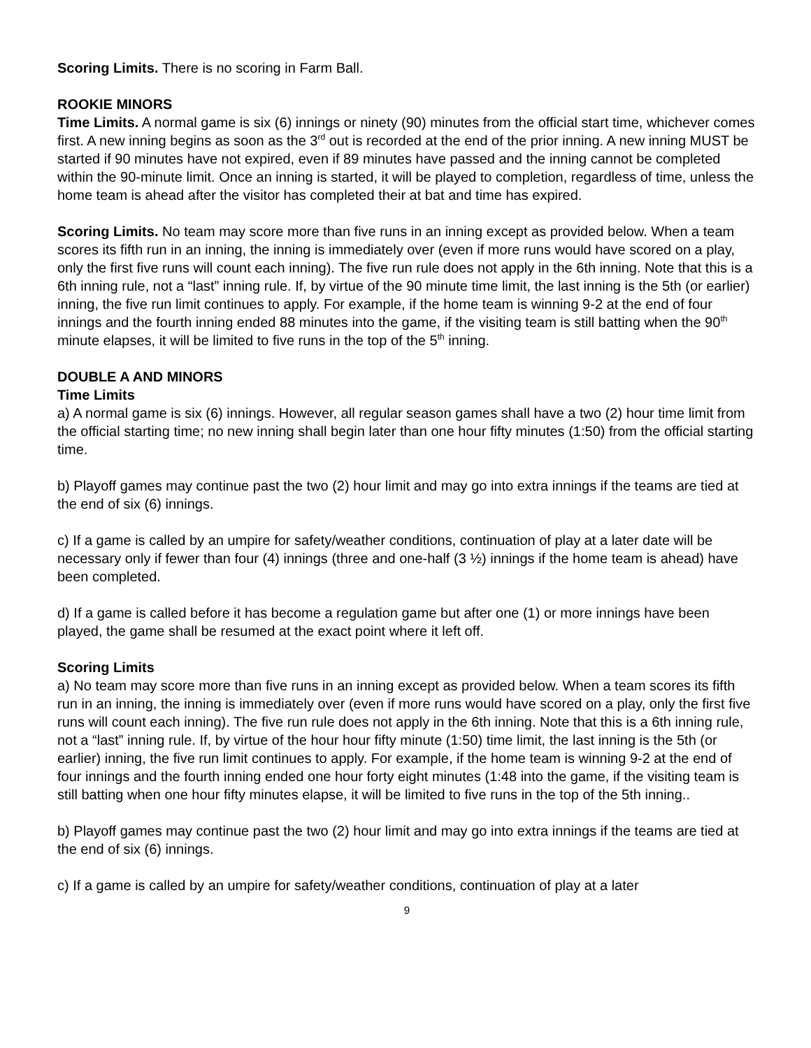Scoring Limits. There is no scoring in Farm Ball.
ROOKIE MINORS
Time Limits. A normal game is six (6) innings or ninety (90) minutes from the official start time, whichever comes first. A new inning begins as soon as the 3<sup>rd</sup> out is recorded at the end of the prior inning. A new inning MUST be started if 90 minutes have not expired, even if 89 minutes have passed and the inning cannot be completed within the 90-minute limit. Once an inning is started, it will be played to completion, regardless of time, unless the home team is ahead after the visitor has completed their at bat and time has expired.
Scoring Limits. No team may score more than five runs in an inning except as provided below. When a team scores its fifth run in an inning, the inning is immediately over (even if more runs would have scored on a play, only the first five runs will count each inning). The five run rule does not apply in the 6th inning. Note that this is a 6th inning rule, not a “last” inning rule. If, by virtue of the 90 minute time limit, the last inning is the 5th (or earlier) inning, the five run limit continues to apply. For example, if the home team is winning 9-2 at the end of four innings and the fourth inning ended 88 minutes into the game, if the visiting team is still batting when the 90<sup>th</sup> minute elapses, it will be limited to five runs in the top of the 5<sup>th</sup> inning.
DOUBLE A AND MINORS
Time Limits
a) A normal game is six (6) innings. However, all regular season games shall have a two (2) hour time limit from the official starting time; no new inning shall begin later than one hour fifty minutes (1:50) from the official starting time.
b) Playoff games may continue past the two (2) hour limit and may go into extra innings if the teams are tied at the end of six (6) innings.
c) If a game is called by an umpire for safety/weather conditions, continuation of play at a later date will be necessary only if fewer than four (4) innings (three and one-half (3 ½) innings if the home team is ahead) have been completed.
d) If a game is called before it has become a regulation game but after one (1) or more innings have been played, the game shall be resumed at the exact point where it left off.
Scoring Limits
a) No team may score more than five runs in an inning except as provided below. When a team scores its fifth run in an inning, the inning is immediately over (even if more runs would have scored on a play, only the first five runs will count each inning). The five run rule does not apply in the 6th inning. Note that this is a 6th inning rule, not a “last” inning rule. If, by virtue of the hour hour fifty minute (1:50) time limit, the last inning is the 5th (or earlier) inning, the five run limit continues to apply. For example, if the home team is winning 9-2 at the end of four innings and the fourth inning ended one hour forty eight minutes (1:48 into the game, if the visiting team is still batting when one hour fifty minutes elapse, it will be limited to five runs in the top of the 5th inning..
b) Playoff games may continue past the two (2) hour limit and may go into extra innings if the teams are tied at the end of six (6) innings.
c) If a game is called by an umpire for safety/weather conditions, continuation of play at a later
9